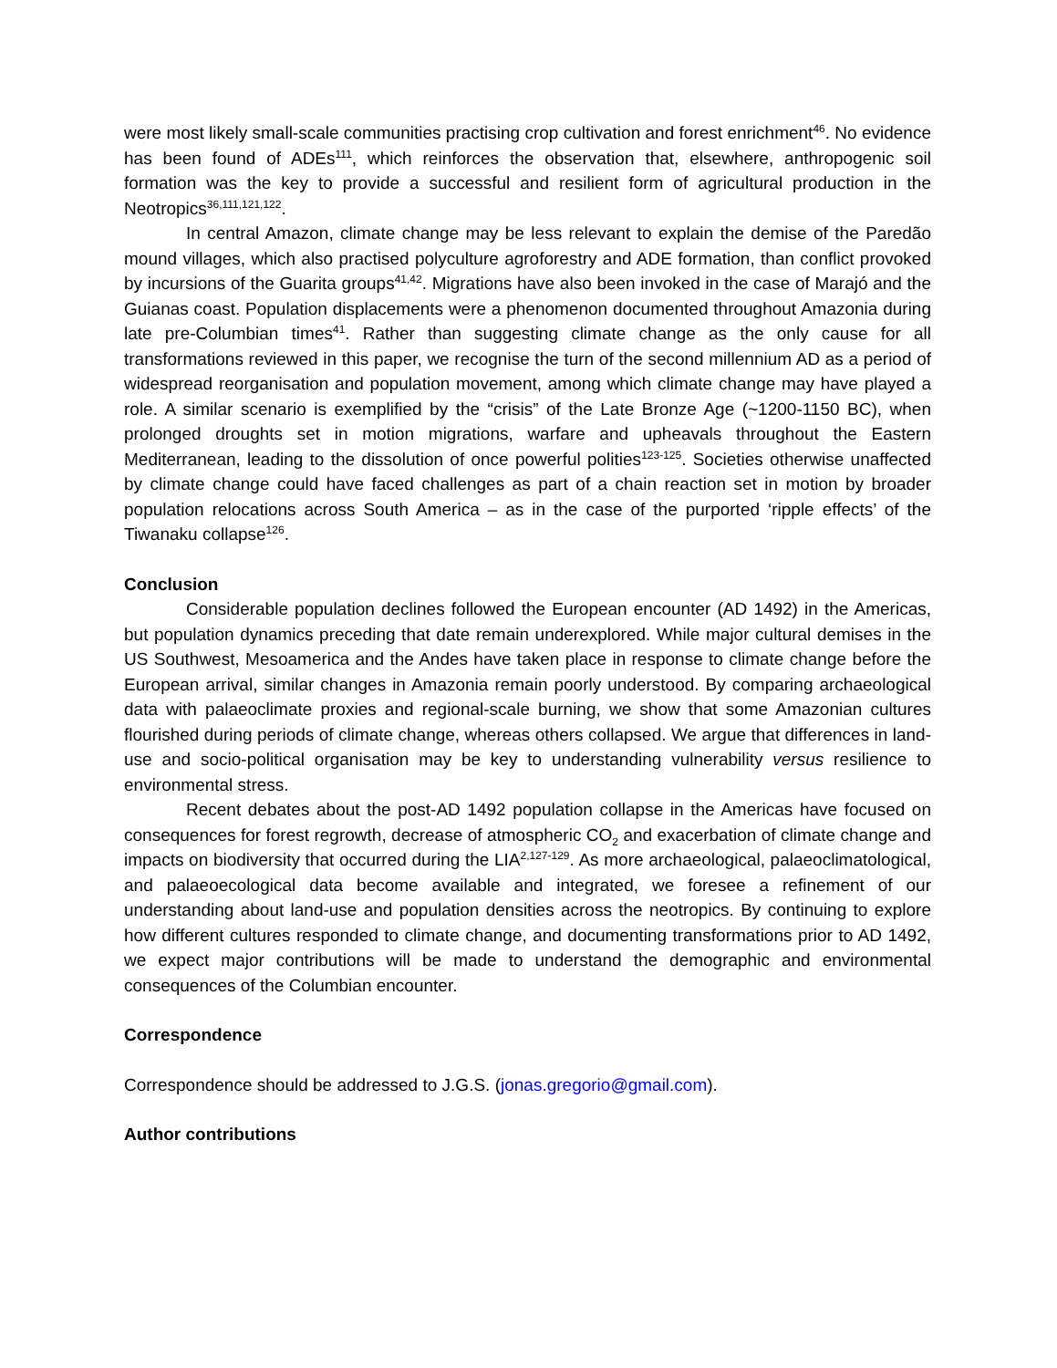were most likely small-scale communities practising crop cultivation and forest enrichment<sup>46</sup>. No evidence has been found of ADEs<sup>111</sup>, which reinforces the observation that, elsewhere, anthropogenic soil formation was the key to provide a successful and resilient form of agricultural production in the Neotropics<sup>36,111,121,122</sup>.
In central Amazon, climate change may be less relevant to explain the demise of the Paredão mound villages, which also practised polyculture agroforestry and ADE formation, than conflict provoked by incursions of the Guarita groups<sup>41,42</sup>. Migrations have also been invoked in the case of Marajó and the Guianas coast. Population displacements were a phenomenon documented throughout Amazonia during late pre-Columbian times<sup>41</sup>. Rather than suggesting climate change as the only cause for all transformations reviewed in this paper, we recognise the turn of the second millennium AD as a period of widespread reorganisation and population movement, among which climate change may have played a role. A similar scenario is exemplified by the “crisis” of the Late Bronze Age (~1200-1150 BC), when prolonged droughts set in motion migrations, warfare and upheavals throughout the Eastern Mediterranean, leading to the dissolution of once powerful polities<sup>123-125</sup>. Societies otherwise unaffected by climate change could have faced challenges as part of a chain reaction set in motion by broader population relocations across South America – as in the case of the purported ‘ripple effects’ of the Tiwanaku collapse<sup>126</sup>.
Conclusion
Considerable population declines followed the European encounter (AD 1492) in the Americas, but population dynamics preceding that date remain underexplored. While major cultural demises in the US Southwest, Mesoamerica and the Andes have taken place in response to climate change before the European arrival, similar changes in Amazonia remain poorly understood. By comparing archaeological data with palaeoclimate proxies and regional-scale burning, we show that some Amazonian cultures flourished during periods of climate change, whereas others collapsed. We argue that differences in land-use and socio-political organisation may be key to understanding vulnerability versus resilience to environmental stress.
Recent debates about the post-AD 1492 population collapse in the Americas have focused on consequences for forest regrowth, decrease of atmospheric CO<sub>2</sub> and exacerbation of climate change and impacts on biodiversity that occurred during the LIA<sup>2,127-129</sup>. As more archaeological, palaeoclimatological, and palaeoecological data become available and integrated, we foresee a refinement of our understanding about land-use and population densities across the neotropics. By continuing to explore how different cultures responded to climate change, and documenting transformations prior to AD 1492, we expect major contributions will be made to understand the demographic and environmental consequences of the Columbian encounter.
Correspondence
Correspondence should be addressed to J.G.S. (jonas.gregorio@gmail.com).
Author contributions